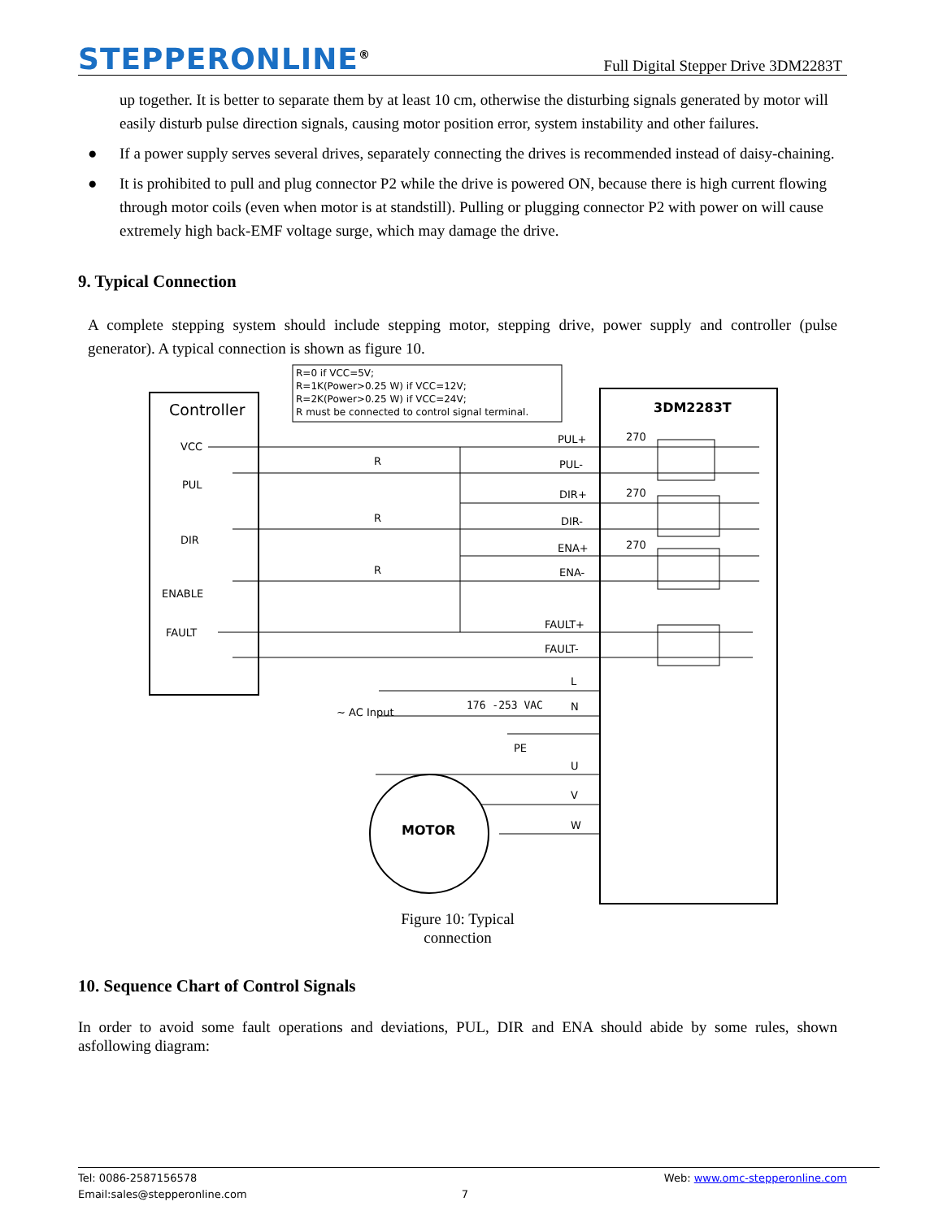STEPPERONLINE<sup>®</sup>
Full Digital Stepper Drive 3DM2283T
up together. It is better to separate them by at least 10 cm, otherwise the disturbing signals generated by motor will easily disturb pulse direction signals, causing motor position error, system instability and other failures.
● If a power supply serves several drives, separately connecting the drives is recommended instead of daisy-chaining.
● It is prohibited to pull and plug connector P2 while the drive is powered ON, because there is high current flowing through motor coils (even when motor is at standstill). Pulling or plugging connector P2 with power on will cause extremely high back-EMF voltage surge, which may damage the drive.
9. Typical Connection
A complete stepping system should include stepping motor, stepping drive, power supply and controller (pulse generator). A typical connection is shown as figure 10.
R=0 if VCC=5V;
R=1K(Power>0.25 W) if VCC=12V;
R=2K(Power>0.25 W) if VCC=24V;
R must be connected to control signal terminal.
Controller
3DM2283T
VCC
PUL
DIR
ENABLE
FAULT
R
R
R
PUL+
PUL-
DIR+
DIR-
ENA+
ENA-
FAULT+
FAULT-
270
270
270
L
N
PE
U
V
W
~ AC Input
176 -253 VAC
MOTOR
Figure 10: Typical
connection
10. Sequence Chart of Control Signals
In order to avoid some fault operations and deviations, PUL, DIR and ENA should abide by some rules, shown asfollowing diagram:
Tel: 0086-2587156578 Web: www.omc-stepperonline.com
Email:sales@stepperonline.com 7